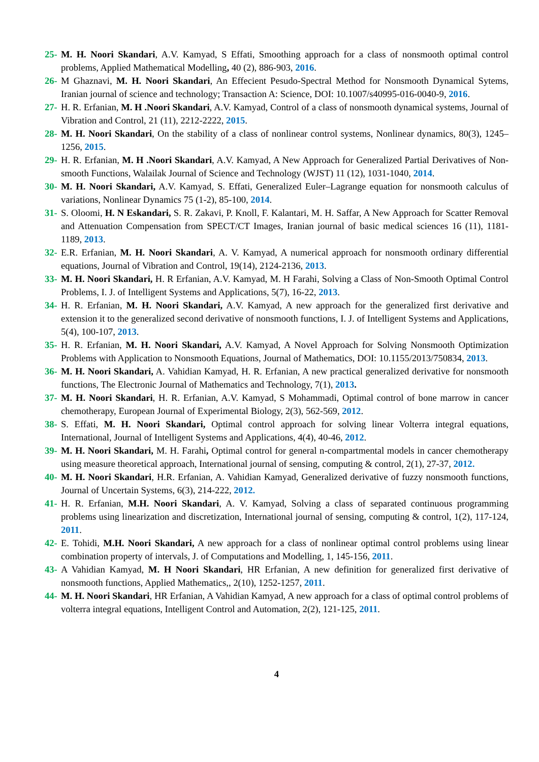25- M. H. Noori Skandari, A.V. Kamyad, S Effati, Smoothing approach for a class of nonsmooth optimal control problems, Applied Mathematical Modelling, 40 (2), 886-903, 2016.
26- M Ghaznavi, M. H. Noori Skandari, An Effecient Pesudo-Spectral Method for Nonsmooth Dynamical Sytems, Iranian journal of science and technology; Transaction A: Science, DOI: 10.1007/s40995-016-0040-9, 2016.
27- H. R. Erfanian, M. H .Noori Skandari, A.V. Kamyad, Control of a class of nonsmooth dynamical systems, Journal of Vibration and Control, 21 (11), 2212-2222, 2015.
28- M. H. Noori Skandari, On the stability of a class of nonlinear control systems, Nonlinear dynamics, 80(3), 1245–1256, 2015.
29- H. R. Erfanian, M. H .Noori Skandari, A.V. Kamyad, A New Approach for Generalized Partial Derivatives of Non-smooth Functions, Walailak Journal of Science and Technology (WJST) 11 (12), 1031-1040, 2014.
30- M. H. Noori Skandari, A.V. Kamyad, S. Effati, Generalized Euler–Lagrange equation for nonsmooth calculus of variations, Nonlinear Dynamics 75 (1-2), 85-100, 2014.
31- S. Oloomi, H. N Eskandari, S. R. Zakavi, P. Knoll, F. Kalantari, M. H. Saffar, A New Approach for Scatter Removal and Attenuation Compensation from SPECT/CT Images, Iranian journal of basic medical sciences 16 (11), 1181-1189, 2013.
32- E.R. Erfanian, M. H. Noori Skandari, A. V. Kamyad, A numerical approach for nonsmooth ordinary differential equations, Journal of Vibration and Control, 19(14), 2124-2136, 2013.
33- M. H. Noori Skandari, H. R Erfanian, A.V. Kamyad, M. H Farahi, Solving a Class of Non-Smooth Optimal Control Problems, I. J. of Intelligent Systems and Applications, 5(7), 16-22, 2013.
34- H. R. Erfanian, M. H. Noori Skandari, A.V. Kamyad, A new approach for the generalized first derivative and extension it to the generalized second derivative of nonsmooth functions, I. J. of Intelligent Systems and Applications, 5(4), 100-107, 2013.
35- H. R. Erfanian, M. H. Noori Skandari, A.V. Kamyad, A Novel Approach for Solving Nonsmooth Optimization Problems with Application to Nonsmooth Equations, Journal of Mathematics, DOI: 10.1155/2013/750834, 2013.
36- M. H. Noori Skandari, A. Vahidian Kamyad, H. R. Erfanian, A new practical generalized derivative for nonsmooth functions, The Electronic Journal of Mathematics and Technology, 7(1), 2013.
37- M. H. Noori Skandari, H. R. Erfanian, A.V. Kamyad, S Mohammadi, Optimal control of bone marrow in cancer chemotherapy, European Journal of Experimental Biology, 2(3), 562-569, 2012.
38- S. Effati, M. H. Noori Skandari, Optimal control approach for solving linear Volterra integral equations, International, Journal of Intelligent Systems and Applications, 4(4), 40-46, 2012.
39- M. H. Noori Skandari, M. H. Farahi, Optimal control for general n-compartmental models in cancer chemotherapy using measure theoretical approach, International journal of sensing, computing & control, 2(1), 27-37, 2012.
40- M. H. Noori Skandari, H.R. Erfanian, A. Vahidian Kamyad, Generalized derivative of fuzzy nonsmooth functions, Journal of Uncertain Systems, 6(3), 214-222, 2012.
41- H. R. Erfanian, M.H. Noori Skandari, A. V. Kamyad, Solving a class of separated continuous programming problems using linearization and discretization, International journal of sensing, computing & control, 1(2), 117-124, 2011.
42- E. Tohidi, M.H. Noori Skandari, A new approach for a class of nonlinear optimal control problems using linear combination property of intervals, J. of Computations and Modelling, 1, 145-156, 2011.
43- A Vahidian Kamyad, M. H Noori Skandari, HR Erfanian, A new definition for generalized first derivative of nonsmooth functions, Applied Mathematics,, 2(10), 1252-1257, 2011.
44- M. H. Noori Skandari, HR Erfanian, A Vahidian Kamyad, A new approach for a class of optimal control problems of volterra integral equations, Intelligent Control and Automation, 2(2), 121-125, 2011.
4